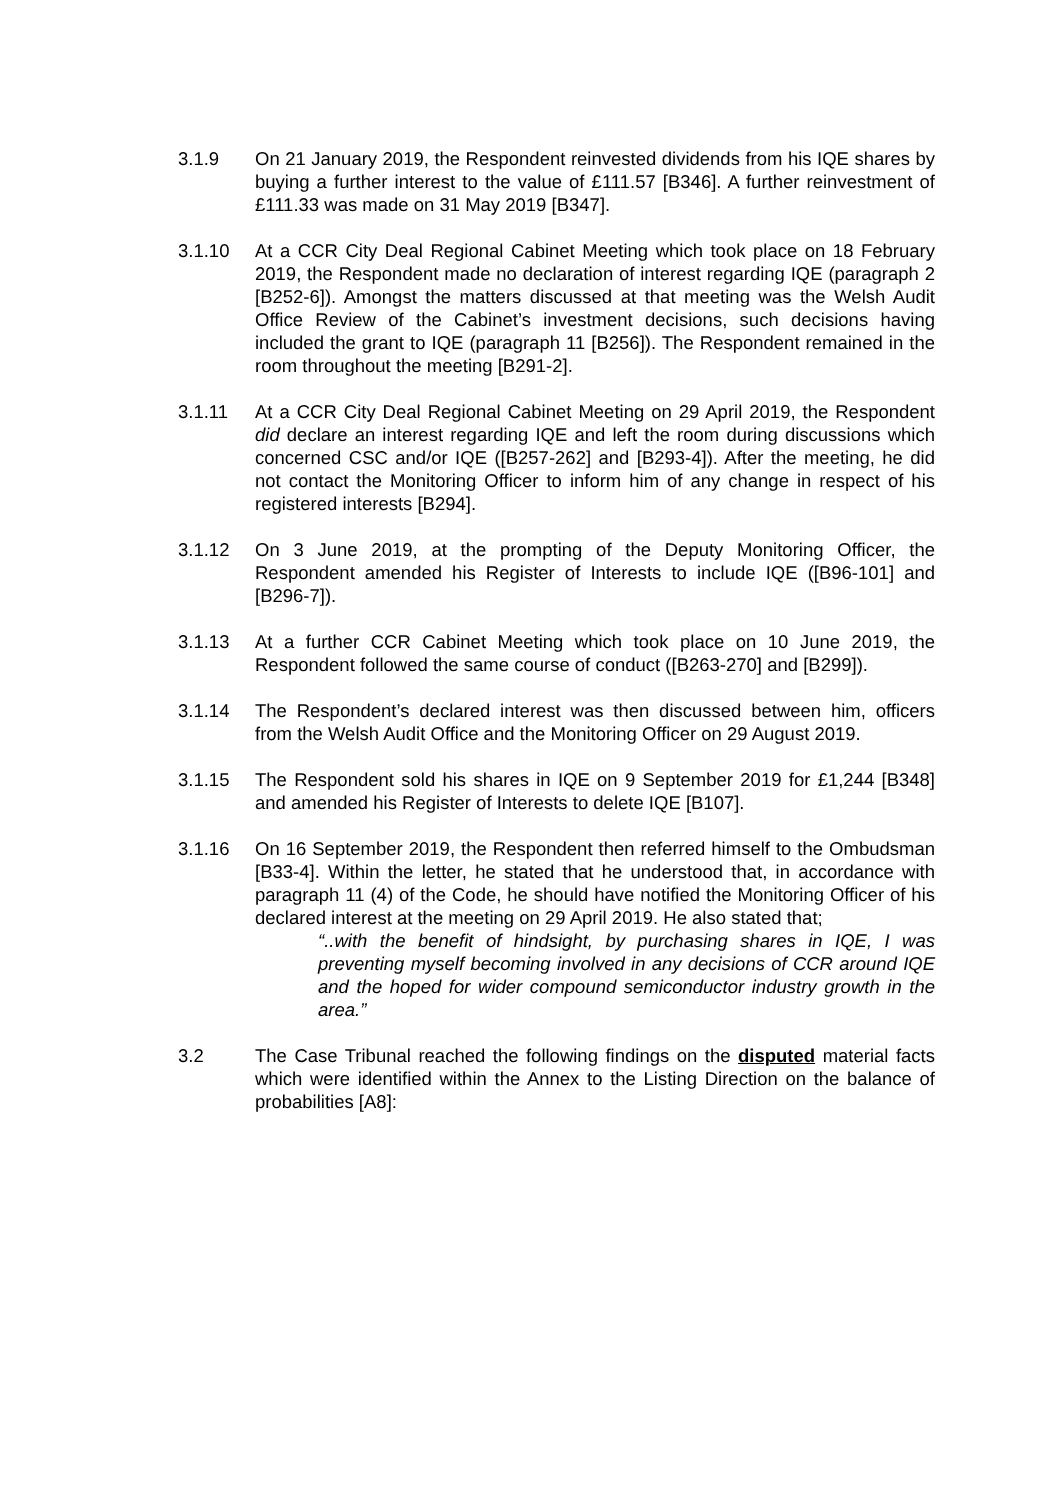3.1.9 On 21 January 2019, the Respondent reinvested dividends from his IQE shares by buying a further interest to the value of £111.57 [B346]. A further reinvestment of £111.33 was made on 31 May 2019 [B347].
3.1.10 At a CCR City Deal Regional Cabinet Meeting which took place on 18 February 2019, the Respondent made no declaration of interest regarding IQE (paragraph 2 [B252-6]). Amongst the matters discussed at that meeting was the Welsh Audit Office Review of the Cabinet’s investment decisions, such decisions having included the grant to IQE (paragraph 11 [B256]). The Respondent remained in the room throughout the meeting [B291-2].
3.1.11 At a CCR City Deal Regional Cabinet Meeting on 29 April 2019, the Respondent did declare an interest regarding IQE and left the room during discussions which concerned CSC and/or IQE ([B257-262] and [B293-4]). After the meeting, he did not contact the Monitoring Officer to inform him of any change in respect of his registered interests [B294].
3.1.12 On 3 June 2019, at the prompting of the Deputy Monitoring Officer, the Respondent amended his Register of Interests to include IQE ([B96-101] and [B296-7]).
3.1.13 At a further CCR Cabinet Meeting which took place on 10 June 2019, the Respondent followed the same course of conduct ([B263-270] and [B299]).
3.1.14 The Respondent’s declared interest was then discussed between him, officers from the Welsh Audit Office and the Monitoring Officer on 29 August 2019.
3.1.15 The Respondent sold his shares in IQE on 9 September 2019 for £1,244 [B348] and amended his Register of Interests to delete IQE [B107].
3.1.16 On 16 September 2019, the Respondent then referred himself to the Ombudsman [B33-4]. Within the letter, he stated that he understood that, in accordance with paragraph 11 (4) of the Code, he should have notified the Monitoring Officer of his declared interest at the meeting on 29 April 2019. He also stated that;
“..with the benefit of hindsight, by purchasing shares in IQE, I was preventing myself becoming involved in any decisions of CCR around IQE and the hoped for wider compound semiconductor industry growth in the area.”
3.2 The Case Tribunal reached the following findings on the disputed material facts which were identified within the Annex to the Listing Direction on the balance of probabilities [A8]: